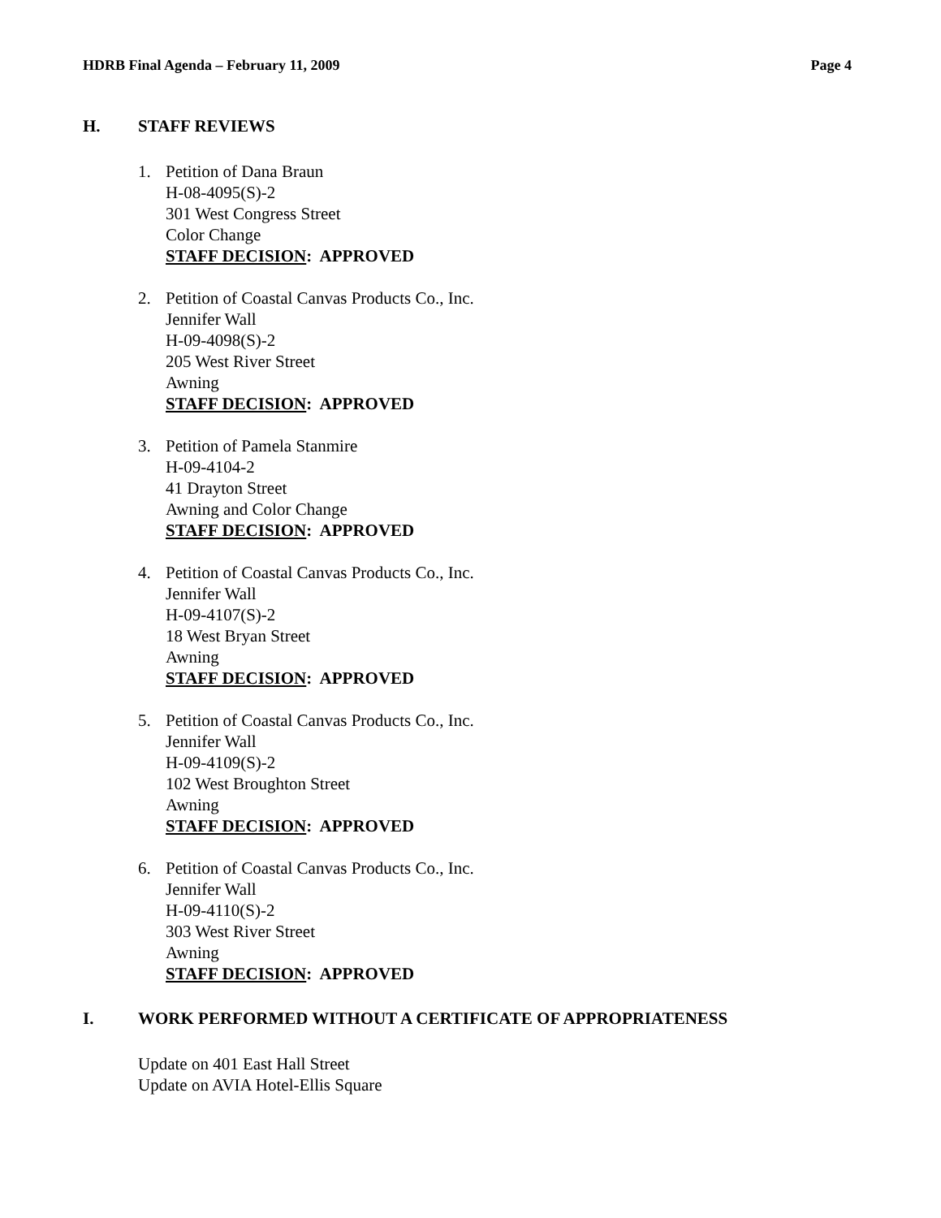HDRB Final Agenda – February 11, 2009 Page 4
H. STAFF REVIEWS
1. Petition of Dana Braun
H-08-4095(S)-2
301 West Congress Street
Color Change
STAFF DECISION: APPROVED
2. Petition of Coastal Canvas Products Co., Inc.
Jennifer Wall
H-09-4098(S)-2
205 West River Street
Awning
STAFF DECISION: APPROVED
3. Petition of Pamela Stanmire
H-09-4104-2
41 Drayton Street
Awning and Color Change
STAFF DECISION: APPROVED
4. Petition of Coastal Canvas Products Co., Inc.
Jennifer Wall
H-09-4107(S)-2
18 West Bryan Street
Awning
STAFF DECISION: APPROVED
5. Petition of Coastal Canvas Products Co., Inc.
Jennifer Wall
H-09-4109(S)-2
102 West Broughton Street
Awning
STAFF DECISION: APPROVED
6. Petition of Coastal Canvas Products Co., Inc.
Jennifer Wall
H-09-4110(S)-2
303 West River Street
Awning
STAFF DECISION: APPROVED
I. WORK PERFORMED WITHOUT A CERTIFICATE OF APPROPRIATENESS
Update on 401 East Hall Street
Update on AVIA Hotel-Ellis Square